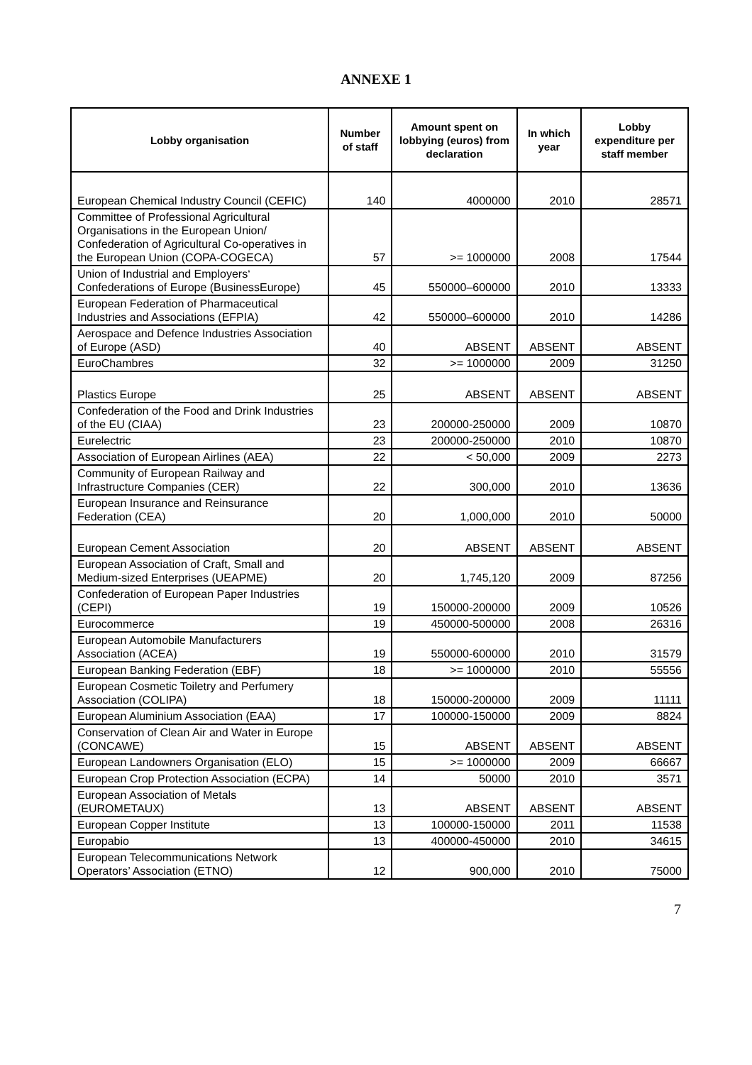ANNEXE 1
| Lobby organisation | Number of staff | Amount spent on lobbying (euros) from declaration | In which year | Lobby expenditure per staff member |
| --- | --- | --- | --- | --- |
| European Chemical Industry Council (CEFIC) | 140 | 4000000 | 2010 | 28571 |
| Committee of Professional Agricultural Organisations in the European Union/ Confederation of Agricultural Co-operatives in the European Union (COPA-COGECA) | 57 | >= 1000000 | 2008 | 17544 |
| Union of Industrial and Employers‘ Confederations of Europe (BusinessEurope) | 45 | 550000–600000 | 2010 | 13333 |
| European Federation of Pharmaceutical Industries and Associations (EFPIA) | 42 | 550000–600000 | 2010 | 14286 |
| Aerospace and Defence Industries Association of Europe (ASD) | 40 | ABSENT | ABSENT | ABSENT |
| EuroChambres | 32 | >= 1000000 | 2009 | 31250 |
| Plastics Europe | 25 | ABSENT | ABSENT | ABSENT |
| Confederation of the Food and Drink Industries of the EU (CIAA) | 23 | 200000-250000 | 2009 | 10870 |
| Eurelectric | 23 | 200000-250000 | 2010 | 10870 |
| Association of European Airlines (AEA) | 22 | < 50,000 | 2009 | 2273 |
| Community of European Railway and Infrastructure Companies (CER) | 22 | 300,000 | 2010 | 13636 |
| European Insurance and Reinsurance Federation (CEA) | 20 | 1,000,000 | 2010 | 50000 |
| European Cement Association | 20 | ABSENT | ABSENT | ABSENT |
| European Association of Craft, Small and Medium-sized Enterprises (UEAPME) | 20 | 1,745,120 | 2009 | 87256 |
| Confederation of European Paper Industries (CEPI) | 19 | 150000-200000 | 2009 | 10526 |
| Eurocommerce | 19 | 450000-500000 | 2008 | 26316 |
| European Automobile Manufacturers Association (ACEA) | 19 | 550000-600000 | 2010 | 31579 |
| European Banking Federation (EBF) | 18 | >= 1000000 | 2010 | 55556 |
| European Cosmetic Toiletry and Perfumery Association (COLIPA) | 18 | 150000-200000 | 2009 | 11111 |
| European Aluminium Association (EAA) | 17 | 100000-150000 | 2009 | 8824 |
| Conservation of Clean Air and Water in Europe (CONCAWE) | 15 | ABSENT | ABSENT | ABSENT |
| European Landowners Organisation (ELO) | 15 | >= 1000000 | 2009 | 66667 |
| European Crop Protection Association (ECPA) | 14 | 50000 | 2010 | 3571 |
| European Association of Metals (EUROMETAUX) | 13 | ABSENT | ABSENT | ABSENT |
| European Copper Institute | 13 | 100000-150000 | 2011 | 11538 |
| Europabio | 13 | 400000-450000 | 2010 | 34615 |
| European Telecommunications Network Operators’ Association (ETNO) | 12 | 900,000 | 2010 | 75000 |
7